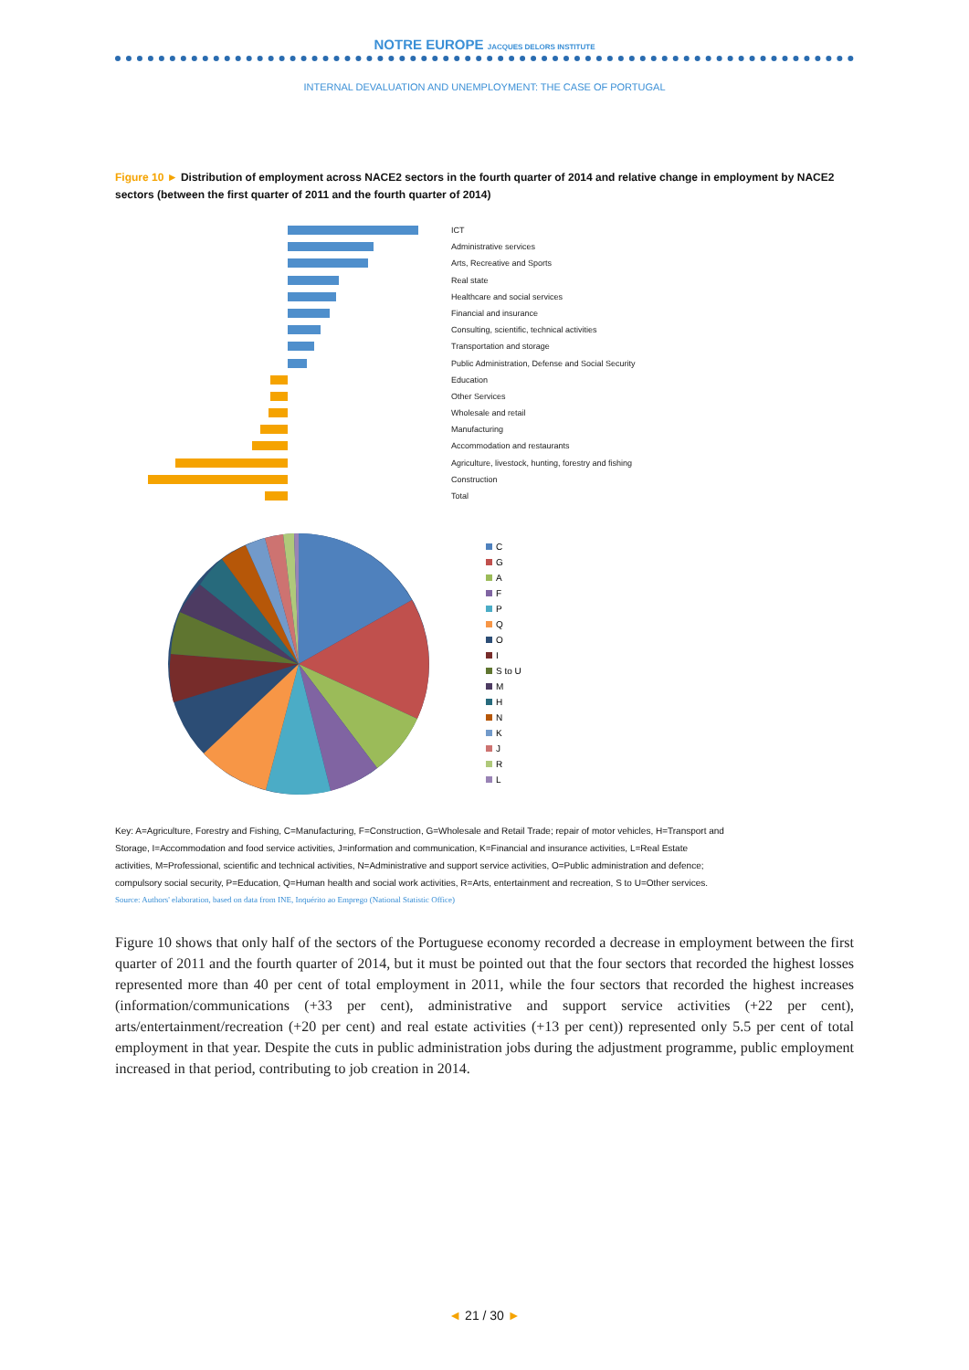NOTRE EUROPE JACQUES DELORS INSTITUTE
INTERNAL DEVALUATION AND UNEMPLOYMENT: THE CASE OF PORTUGAL
Figure 10 ► Distribution of employment across NACE2 sectors in the fourth quarter of 2014 and relative change in employment by NACE2 sectors (between the first quarter of 2011 and the fourth quarter of 2014)
ICT
Administrative services
Arts, Recreative and Sports
Real state
Healthcare and social services
Financial and insurance
Consulting, scientific, technical activities
Transportation and storage
Public Administration, Defense and Social Security
Education
Other Services
Wholesale and retail
Manufacturing
Accommodation and restaurants
Agriculture, livestock, hunting, forestry and fishing
Construction
Total
C
G
A
F
P
Q
O
I
S to U
M
H
N
K
J
R
L
Key: A=Agriculture, Forestry and Fishing, C=Manufacturing, F=Construction, G=Wholesale and Retail Trade; repair of motor vehicles, H=Transport and Storage, I=Accommodation and food service activities, J=information and communication, K=Financial and insurance activities, L=Real Estate activities, M=Professional, scientific and technical activities, N=Administrative and support service activities, O=Public administration and defence; compulsory social security, P=Education, Q=Human health and social work activities, R=Arts, entertainment and recreation, S to U=Other services.
Source: Authors' elaboration, based on data from INE, Inquérito ao Emprego (National Statistic Office)
Figure 10 shows that only half of the sectors of the Portuguese economy recorded a decrease in employment between the first quarter of 2011 and the fourth quarter of 2014, but it must be pointed out that the four sectors that recorded the highest losses represented more than 40 per cent of total employment in 2011, while the four sectors that recorded the highest increases (information/communications (+33 per cent), administrative and support service activities (+22 per cent), arts/entertainment/recreation (+20 per cent) and real estate activities (+13 per cent)) represented only 5.5 per cent of total employment in that year. Despite the cuts in public administration jobs during the adjustment programme, public employment increased in that period, contributing to job creation in 2014.
◄ 21 / 30 ►